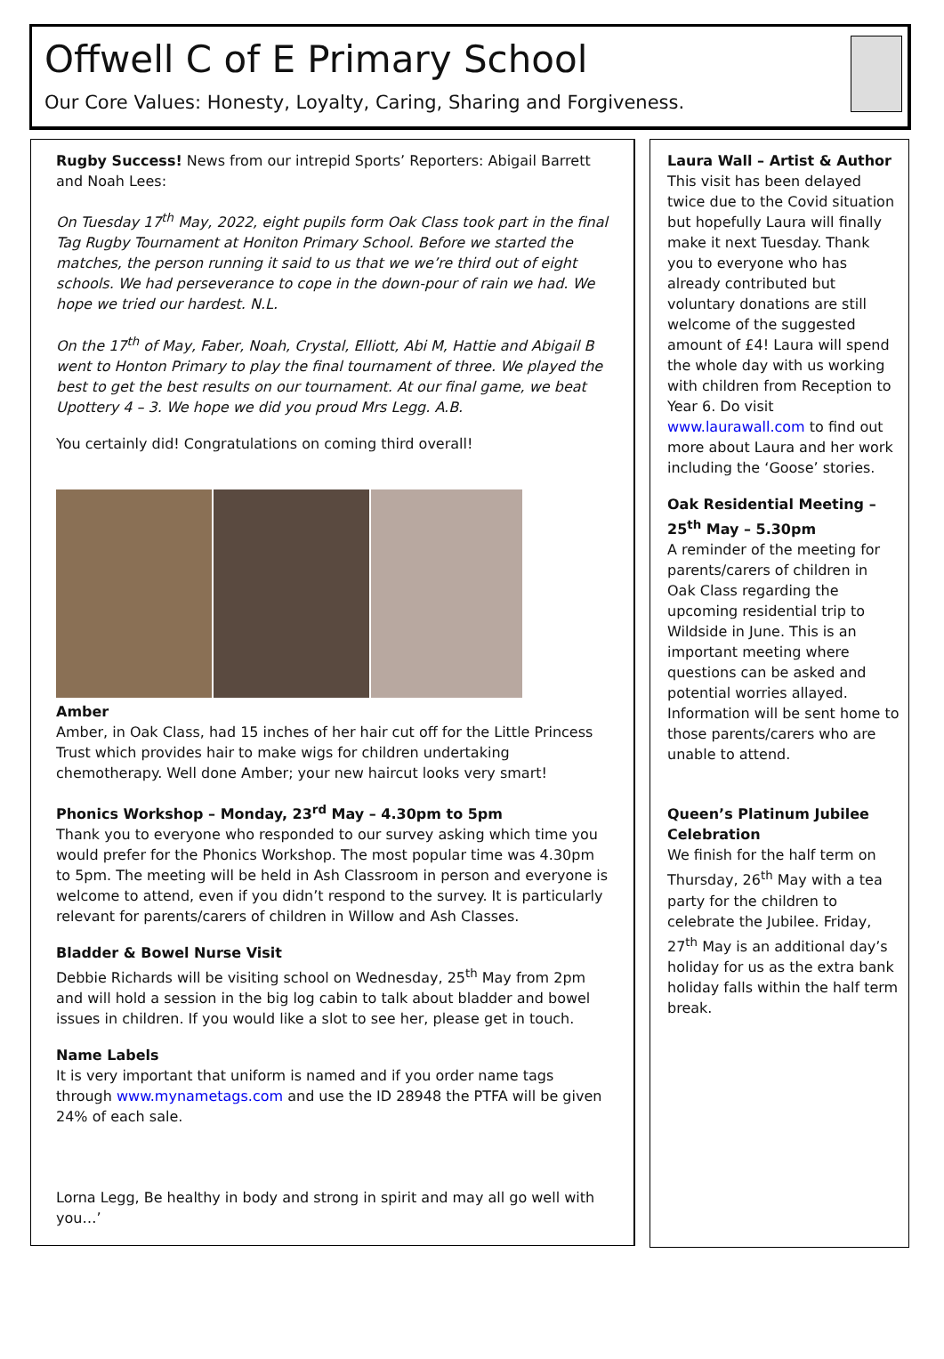Offwell C of E Primary School
Our Core Values: Honesty, Loyalty, Caring, Sharing and Forgiveness.
Rugby Success! News from our intrepid Sports’ Reporters: Abigail Barrett and Noah Lees:
On Tuesday 17<sup>th</sup> May, 2022, eight pupils form Oak Class took part in the final Tag Rugby Tournament at Honiton Primary School. Before we started the matches, the person running it said to us that we we’re third out of eight schools. We had perseverance to cope in the down-pour of rain we had. We hope we tried our hardest. N.L.
On the 17<sup>th</sup> of May, Faber, Noah, Crystal, Elliott, Abi M, Hattie and Abigail B went to Honton Primary to play the final tournament of three. We played the best to get the best results on our tournament. At our final game, we beat Upottery 4 – 3. We hope we did you proud Mrs Legg. A.B.
You certainly did! Congratulations on coming third overall!
Amber
Amber, in Oak Class, had 15 inches of her hair cut off for the Little Princess Trust which provides hair to make wigs for children undertaking chemotherapy. Well done Amber; your new haircut looks very smart!
Phonics Workshop – Monday, 23<sup>rd</sup> May – 4.30pm to 5pm
Thank you to everyone who responded to our survey asking which time you would prefer for the Phonics Workshop. The most popular time was 4.30pm to 5pm. The meeting will be held in Ash Classroom in person and everyone is welcome to attend, even if you didn’t respond to the survey. It is particularly relevant for parents/carers of children in Willow and Ash Classes.
Bladder & Bowel Nurse Visit
Debbie Richards will be visiting school on Wednesday, 25<sup>th</sup> May from 2pm and will hold a session in the big log cabin to talk about bladder and bowel issues in children. If you would like a slot to see her, please get in touch.
Name Labels
It is very important that uniform is named and if you order name tags through www.mynametags.com and use the ID 28948 the PTFA will be given 24% of each sale.
Lorna Legg, Be healthy in body and strong in spirit and may all go well with you…’
Laura Wall – Artist & Author
This visit has been delayed twice due to the Covid situation but hopefully Laura will finally make it next Tuesday. Thank you to everyone who has already contributed but voluntary donations are still welcome of the suggested amount of £4! Laura will spend the whole day with us working with children from Reception to Year 6. Do visit www.laurawall.com to find out more about Laura and her work including the ‘Goose’ stories.
Oak Residential Meeting – 25<sup>th</sup> May – 5.30pm
A reminder of the meeting for parents/carers of children in Oak Class regarding the upcoming residential trip to Wildside in June. This is an important meeting where questions can be asked and potential worries allayed. Information will be sent home to those parents/carers who are unable to attend.
Queen’s Platinum Jubilee Celebration
We finish for the half term on Thursday, 26<sup>th</sup> May with a tea party for the children to celebrate the Jubilee. Friday, 27<sup>th</sup> May is an additional day’s holiday for us as the extra bank holiday falls within the half term break.